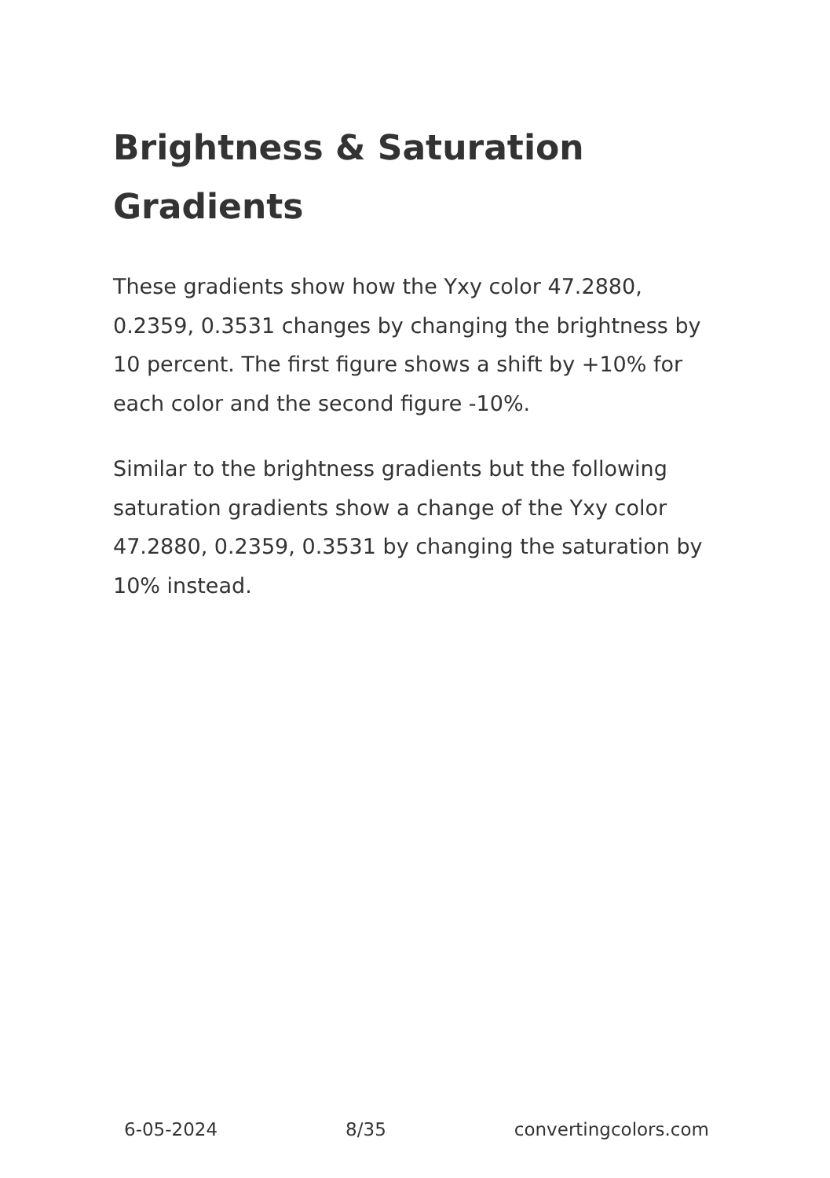Brightness & Saturation Gradients
These gradients show how the Yxy color 47.2880, 0.2359, 0.3531 changes by changing the brightness by 10 percent. The first figure shows a shift by +10% for each color and the second figure -10%.
Similar to the brightness gradients but the following saturation gradients show a change of the Yxy color 47.2880, 0.2359, 0.3531 by changing the saturation by 10% instead.
6-05-2024 8/35 convertingcolors.com